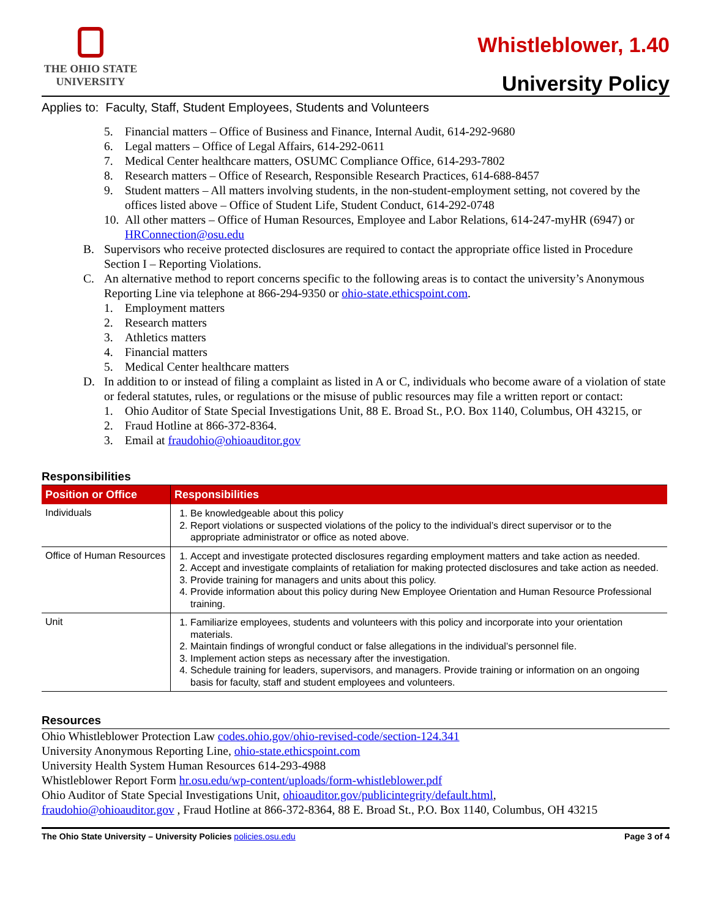THE OHIO STATE
UNIVERSITY
Whistleblower, 1.40
University Policy
Applies to: Faculty, Staff, Student Employees, Students and Volunteers
5. Financial matters – Office of Business and Finance, Internal Audit, 614-292-9680
6. Legal matters – Office of Legal Affairs, 614-292-0611
7. Medical Center healthcare matters, OSUMC Compliance Office, 614-293-7802
8. Research matters – Office of Research, Responsible Research Practices, 614-688-8457
9. Student matters – All matters involving students, in the non-student-employment setting, not covered by the offices listed above – Office of Student Life, Student Conduct, 614-292-0748
10. All other matters – Office of Human Resources, Employee and Labor Relations, 614-247-myHR (6947) or HRConnection@osu.edu
B. Supervisors who receive protected disclosures are required to contact the appropriate office listed in Procedure Section I – Reporting Violations.
C. An alternative method to report concerns specific to the following areas is to contact the university’s Anonymous Reporting Line via telephone at 866-294-9350 or ohio-state.ethicspoint.com.
1. Employment matters
2. Research matters
3. Athletics matters
4. Financial matters
5. Medical Center healthcare matters
D. In addition to or instead of filing a complaint as listed in A or C, individuals who become aware of a violation of state or federal statutes, rules, or regulations or the misuse of public resources may file a written report or contact:
1. Ohio Auditor of State Special Investigations Unit, 88 E. Broad St., P.O. Box 1140, Columbus, OH 43215, or
2. Fraud Hotline at 866-372-8364.
3. Email at fraudohio@ohioauditor.gov
Responsibilities
| Position or Office | Responsibilities |
| --- | --- |
| Individuals | 1. Be knowledgeable about this policy 2. Report violations or suspected violations of the policy to the individual’s direct supervisor or to the appropriate administrator or office as noted above. |
| Office of Human Resources | 1. Accept and investigate protected disclosures regarding employment matters and take action as needed. 2. Accept and investigate complaints of retaliation for making protected disclosures and take action as needed. 3. Provide training for managers and units about this policy. 4. Provide information about this policy during New Employee Orientation and Human Resource Professional training. |
| Unit | 1. Familiarize employees, students and volunteers with this policy and incorporate into your orientation materials. 2. Maintain findings of wrongful conduct or false allegations in the individual’s personnel file. 3. Implement action steps as necessary after the investigation. 4. Schedule training for leaders, supervisors, and managers. Provide training or information on an ongoing basis for faculty, staff and student employees and volunteers. |
Resources
Ohio Whistleblower Protection Law codes.ohio.gov/ohio-revised-code/section-124.341
University Anonymous Reporting Line, ohio-state.ethicspoint.com
University Health System Human Resources 614-293-4988
Whistleblower Report Form hr.osu.edu/wp-content/uploads/form-whistleblower.pdf
Ohio Auditor of State Special Investigations Unit, ohioauditor.gov/publicintegrity/default.html,
fraudohio@ohioauditor.gov , Fraud Hotline at 866-372-8364, 88 E. Broad St., P.O. Box 1140, Columbus, OH 43215
The Ohio State University – University Policies policies.osu.edu Page 3 of 4